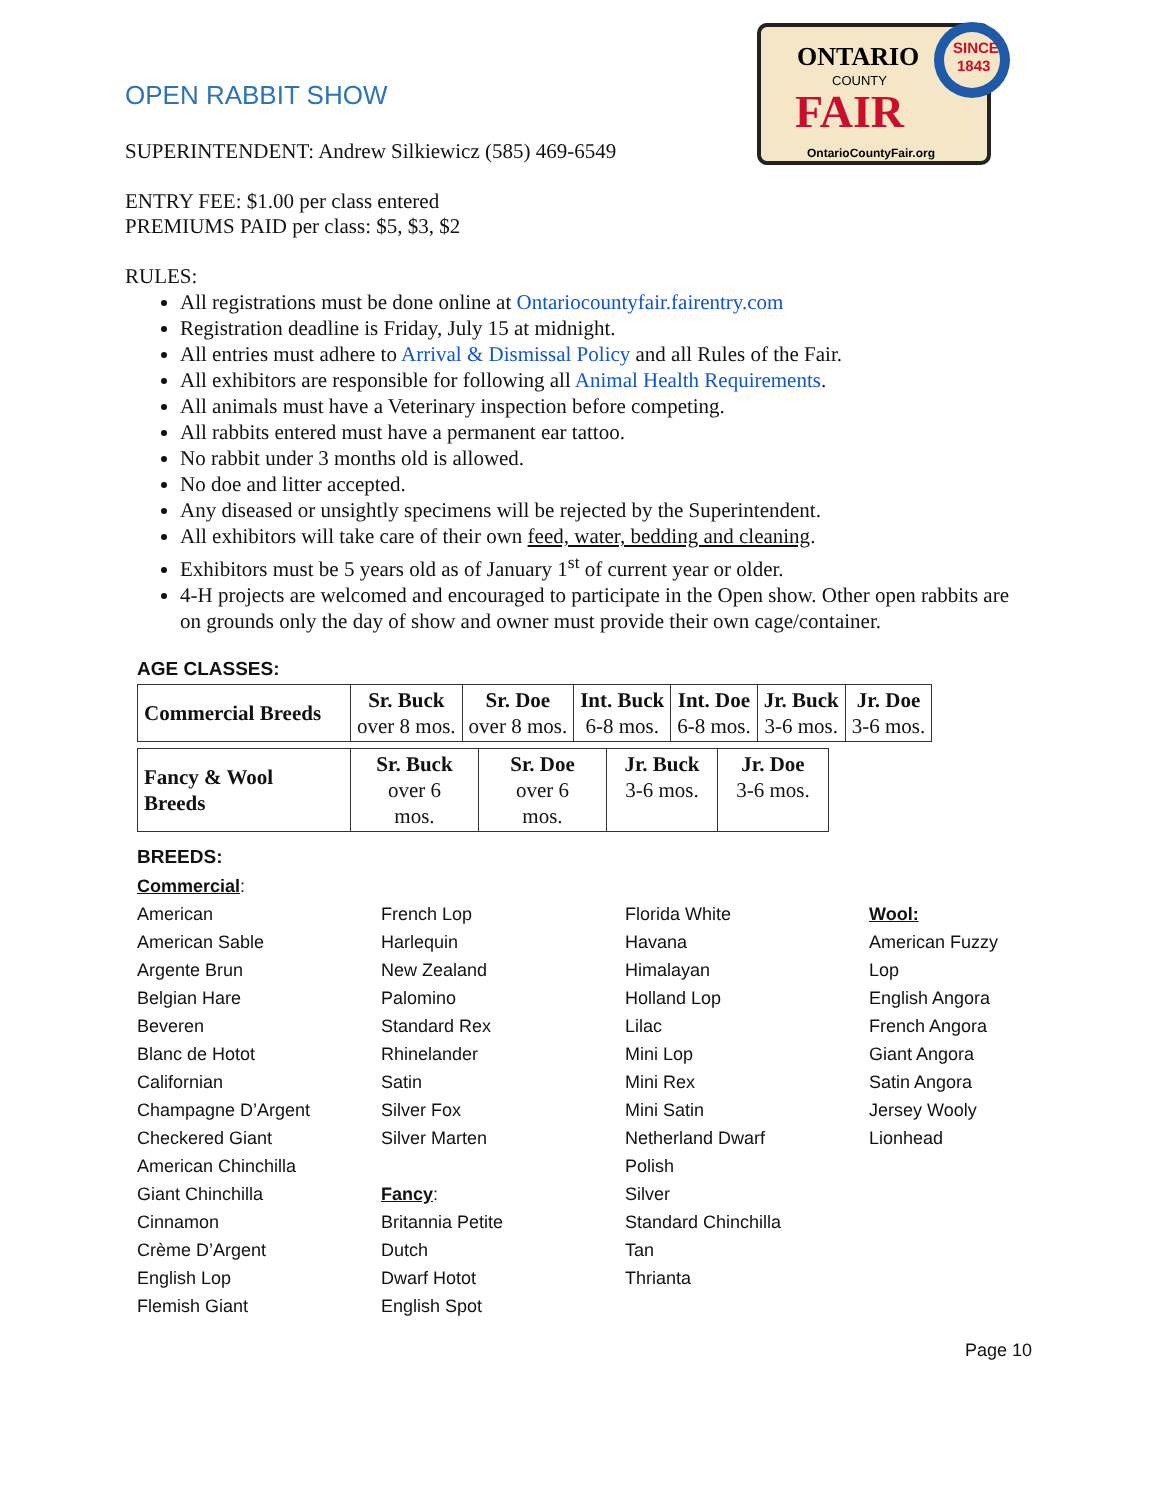ONTARIO
COUNTY
FAIR
OntarioCountyFair.org
SINCE
1843
OPEN RABBIT SHOW
SUPERINTENDENT: Andrew Silkiewicz (585) 469-6549
ENTRY FEE: $1.00 per class entered
PREMIUMS PAID per class: $5, $3, $2
RULES:
All registrations must be done online at Ontariocountyfair.fairentry.com
Registration deadline is Friday, July 15 at midnight.
All entries must adhere to Arrival & Dismissal Policy and all Rules of the Fair.
All exhibitors are responsible for following all Animal Health Requirements.
All animals must have a Veterinary inspection before competing.
All rabbits entered must have a permanent ear tattoo.
No rabbit under 3 months old is allowed.
No doe and litter accepted.
Any diseased or unsightly specimens will be rejected by the Superintendent.
All exhibitors will take care of their own feed, water, bedding and cleaning.
Exhibitors must be 5 years old as of January 1<sup>st</sup> of current year or older.
4-H projects are welcomed and encouraged to participate in the Open show. Other open rabbits are on grounds only the day of show and owner must provide their own cage/container.
AGE CLASSES:
| Commercial Breeds | Sr. Buck over 8 mos. | Sr. Doe over 8 mos. | Int. Buck 6-8 mos. | Int. Doe 6-8 mos. | Jr. Buck 3-6 mos. | Jr. Doe 3-6 mos. |
| Fancy & Wool Breeds | Sr. Buck over 6 mos. | Sr. Doe over 6 mos. | Jr. Buck 3-6 mos. | Jr. Doe 3-6 mos. |
BREEDS:
Commercial:
American
American Sable
Argente Brun
Belgian Hare
Beveren
Blanc de Hotot
Californian
Champagne D’Argent
Checkered Giant
American Chinchilla
Giant Chinchilla
Cinnamon
Crème D’Argent
English Lop
Flemish Giant
French Lop
Harlequin
New Zealand
Palomino
Standard Rex
Rhinelander
Satin
Silver Fox
Silver Marten
Fancy:
Britannia Petite
Dutch
Dwarf Hotot
English Spot
Florida White
Havana
Himalayan
Holland Lop
Lilac
Mini Lop
Mini Rex
Mini Satin
Netherland Dwarf
Polish
Silver
Standard Chinchilla
Tan
Thrianta
Wool:
American Fuzzy
Lop
English Angora
French Angora
Giant Angora
Satin Angora
Jersey Wooly
Lionhead
Page 10